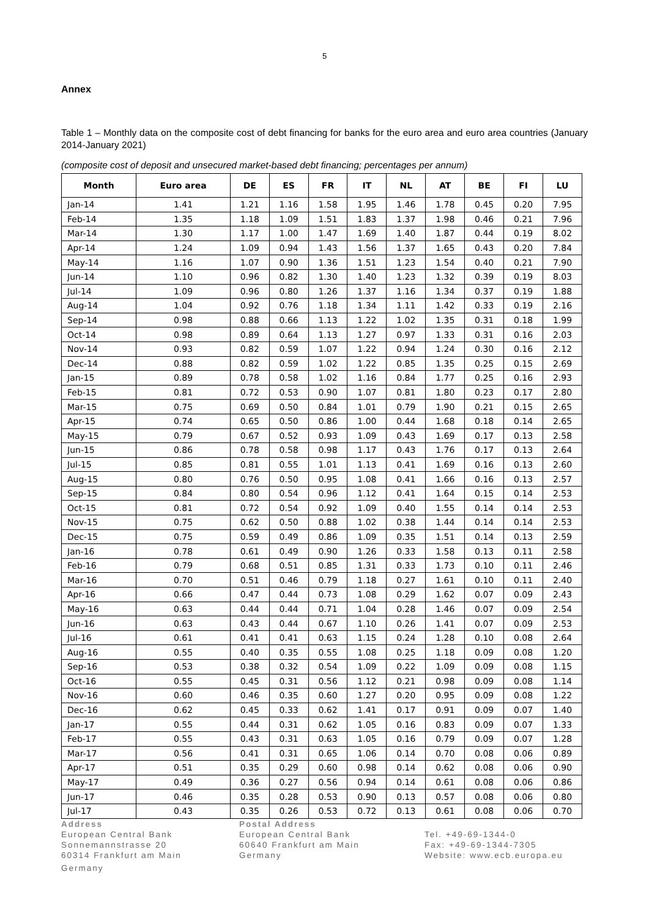5
Annex
Table 1 – Monthly data on the composite cost of debt financing for banks for the euro area and euro area countries (January 2014-January 2021)
(composite cost of deposit and unsecured market-based debt financing; percentages per annum)
| Month | Euro area | DE | ES | FR | IT | NL | AT | BE | FI | LU |
| --- | --- | --- | --- | --- | --- | --- | --- | --- | --- | --- |
| Jan-14 | 1.41 | 1.21 | 1.16 | 1.58 | 1.95 | 1.46 | 1.78 | 0.45 | 0.20 | 7.95 |
| Feb-14 | 1.35 | 1.18 | 1.09 | 1.51 | 1.83 | 1.37 | 1.98 | 0.46 | 0.21 | 7.96 |
| Mar-14 | 1.30 | 1.17 | 1.00 | 1.47 | 1.69 | 1.40 | 1.87 | 0.44 | 0.19 | 8.02 |
| Apr-14 | 1.24 | 1.09 | 0.94 | 1.43 | 1.56 | 1.37 | 1.65 | 0.43 | 0.20 | 7.84 |
| May-14 | 1.16 | 1.07 | 0.90 | 1.36 | 1.51 | 1.23 | 1.54 | 0.40 | 0.21 | 7.90 |
| Jun-14 | 1.10 | 0.96 | 0.82 | 1.30 | 1.40 | 1.23 | 1.32 | 0.39 | 0.19 | 8.03 |
| Jul-14 | 1.09 | 0.96 | 0.80 | 1.26 | 1.37 | 1.16 | 1.34 | 0.37 | 0.19 | 1.88 |
| Aug-14 | 1.04 | 0.92 | 0.76 | 1.18 | 1.34 | 1.11 | 1.42 | 0.33 | 0.19 | 2.16 |
| Sep-14 | 0.98 | 0.88 | 0.66 | 1.13 | 1.22 | 1.02 | 1.35 | 0.31 | 0.18 | 1.99 |
| Oct-14 | 0.98 | 0.89 | 0.64 | 1.13 | 1.27 | 0.97 | 1.33 | 0.31 | 0.16 | 2.03 |
| Nov-14 | 0.93 | 0.82 | 0.59 | 1.07 | 1.22 | 0.94 | 1.24 | 0.30 | 0.16 | 2.12 |
| Dec-14 | 0.88 | 0.82 | 0.59 | 1.02 | 1.22 | 0.85 | 1.35 | 0.25 | 0.15 | 2.69 |
| Jan-15 | 0.89 | 0.78 | 0.58 | 1.02 | 1.16 | 0.84 | 1.77 | 0.25 | 0.16 | 2.93 |
| Feb-15 | 0.81 | 0.72 | 0.53 | 0.90 | 1.07 | 0.81 | 1.80 | 0.23 | 0.17 | 2.80 |
| Mar-15 | 0.75 | 0.69 | 0.50 | 0.84 | 1.01 | 0.79 | 1.90 | 0.21 | 0.15 | 2.65 |
| Apr-15 | 0.74 | 0.65 | 0.50 | 0.86 | 1.00 | 0.44 | 1.68 | 0.18 | 0.14 | 2.65 |
| May-15 | 0.79 | 0.67 | 0.52 | 0.93 | 1.09 | 0.43 | 1.69 | 0.17 | 0.13 | 2.58 |
| Jun-15 | 0.86 | 0.78 | 0.58 | 0.98 | 1.17 | 0.43 | 1.76 | 0.17 | 0.13 | 2.64 |
| Jul-15 | 0.85 | 0.81 | 0.55 | 1.01 | 1.13 | 0.41 | 1.69 | 0.16 | 0.13 | 2.60 |
| Aug-15 | 0.80 | 0.76 | 0.50 | 0.95 | 1.08 | 0.41 | 1.66 | 0.16 | 0.13 | 2.57 |
| Sep-15 | 0.84 | 0.80 | 0.54 | 0.96 | 1.12 | 0.41 | 1.64 | 0.15 | 0.14 | 2.53 |
| Oct-15 | 0.81 | 0.72 | 0.54 | 0.92 | 1.09 | 0.40 | 1.55 | 0.14 | 0.14 | 2.53 |
| Nov-15 | 0.75 | 0.62 | 0.50 | 0.88 | 1.02 | 0.38 | 1.44 | 0.14 | 0.14 | 2.53 |
| Dec-15 | 0.75 | 0.59 | 0.49 | 0.86 | 1.09 | 0.35 | 1.51 | 0.14 | 0.13 | 2.59 |
| Jan-16 | 0.78 | 0.61 | 0.49 | 0.90 | 1.26 | 0.33 | 1.58 | 0.13 | 0.11 | 2.58 |
| Feb-16 | 0.79 | 0.68 | 0.51 | 0.85 | 1.31 | 0.33 | 1.73 | 0.10 | 0.11 | 2.46 |
| Mar-16 | 0.70 | 0.51 | 0.46 | 0.79 | 1.18 | 0.27 | 1.61 | 0.10 | 0.11 | 2.40 |
| Apr-16 | 0.66 | 0.47 | 0.44 | 0.73 | 1.08 | 0.29 | 1.62 | 0.07 | 0.09 | 2.43 |
| May-16 | 0.63 | 0.44 | 0.44 | 0.71 | 1.04 | 0.28 | 1.46 | 0.07 | 0.09 | 2.54 |
| Jun-16 | 0.63 | 0.43 | 0.44 | 0.67 | 1.10 | 0.26 | 1.41 | 0.07 | 0.09 | 2.53 |
| Jul-16 | 0.61 | 0.41 | 0.41 | 0.63 | 1.15 | 0.24 | 1.28 | 0.10 | 0.08 | 2.64 |
| Aug-16 | 0.55 | 0.40 | 0.35 | 0.55 | 1.08 | 0.25 | 1.18 | 0.09 | 0.08 | 1.20 |
| Sep-16 | 0.53 | 0.38 | 0.32 | 0.54 | 1.09 | 0.22 | 1.09 | 0.09 | 0.08 | 1.15 |
| Oct-16 | 0.55 | 0.45 | 0.31 | 0.56 | 1.12 | 0.21 | 0.98 | 0.09 | 0.08 | 1.14 |
| Nov-16 | 0.60 | 0.46 | 0.35 | 0.60 | 1.27 | 0.20 | 0.95 | 0.09 | 0.08 | 1.22 |
| Dec-16 | 0.62 | 0.45 | 0.33 | 0.62 | 1.41 | 0.17 | 0.91 | 0.09 | 0.07 | 1.40 |
| Jan-17 | 0.55 | 0.44 | 0.31 | 0.62 | 1.05 | 0.16 | 0.83 | 0.09 | 0.07 | 1.33 |
| Feb-17 | 0.55 | 0.43 | 0.31 | 0.63 | 1.05 | 0.16 | 0.79 | 0.09 | 0.07 | 1.28 |
| Mar-17 | 0.56 | 0.41 | 0.31 | 0.65 | 1.06 | 0.14 | 0.70 | 0.08 | 0.06 | 0.89 |
| Apr-17 | 0.51 | 0.35 | 0.29 | 0.60 | 0.98 | 0.14 | 0.62 | 0.08 | 0.06 | 0.90 |
| May-17 | 0.49 | 0.36 | 0.27 | 0.56 | 0.94 | 0.14 | 0.61 | 0.08 | 0.06 | 0.86 |
| Jun-17 | 0.46 | 0.35 | 0.28 | 0.53 | 0.90 | 0.13 | 0.57 | 0.08 | 0.06 | 0.80 |
| Jul-17 | 0.43 | 0.35 | 0.26 | 0.53 | 0.72 | 0.13 | 0.61 | 0.08 | 0.06 | 0.70 |
Address
European Central Bank
Sonnemannstrasse 20
60314 Frankfurt am Main
Germany
Postal Address
European Central Bank
60640 Frankfurt am Main
Germany
Tel. +49-69-1344-0
Fax: +49-69-1344-7305
Website: www.ecb.europa.eu